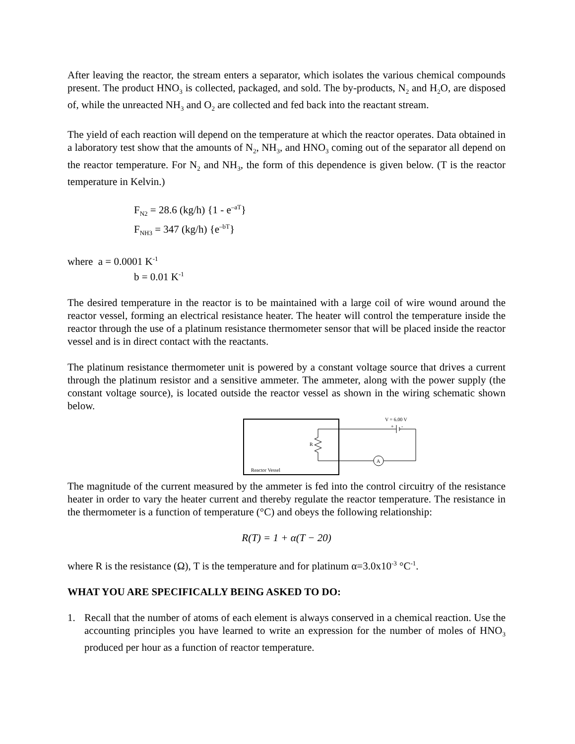After leaving the reactor, the stream enters a separator, which isolates the various chemical compounds present. The product HNO<sub>3</sub> is collected, packaged, and sold. The by-products, N<sub>2</sub> and H<sub>2</sub>O, are disposed of, while the unreacted NH<sub>3</sub> and O<sub>2</sub> are collected and fed back into the reactant stream.
The yield of each reaction will depend on the temperature at which the reactor operates. Data obtained in a laboratory test show that the amounts of N<sub>2</sub>, NH<sub>3</sub>, and HNO<sub>3</sub> coming out of the separator all depend on the reactor temperature. For N<sub>2</sub> and NH<sub>3</sub>, the form of this dependence is given below. (T is the reactor temperature in Kelvin.)
F<sub>N2</sub> = 28.6 (kg/h) {1 - e<sup>–aT</sup>}
F<sub>NH3</sub> = 347 (kg/h) {e<sup>–bT</sup>}
where a = 0.0001 K<sup>-1</sup>
b = 0.01 K<sup>-1</sup>
The desired temperature in the reactor is to be maintained with a large coil of wire wound around the reactor vessel, forming an electrical resistance heater. The heater will control the temperature inside the reactor through the use of a platinum resistance thermometer sensor that will be placed inside the reactor vessel and is in direct contact with the reactants.
The platinum resistance thermometer unit is powered by a constant voltage source that drives a current through the platinum resistor and a sensitive ammeter. The ammeter, along with the power supply (the constant voltage source), is located outside the reactor vessel as shown in the wiring schematic shown below.
Reactor Vessel
R
A
V = 6.00 V
+
-
The magnitude of the current measured by the ammeter is fed into the control circuitry of the resistance heater in order to vary the heater current and thereby regulate the reactor temperature. The resistance in the thermometer is a function of temperature (°C) and obeys the following relationship:
R(T) = 1 + α(T − 20)
where R is the resistance (Ω), T is the temperature and for platinum α=3.0x10<sup>-3</sup> °C<sup>-1</sup>.
WHAT YOU ARE SPECIFICALLY BEING ASKED TO DO:
1. Recall that the number of atoms of each element is always conserved in a chemical reaction. Use the accounting principles you have learned to write an expression for the number of moles of HNO<sub>3</sub> produced per hour as a function of reactor temperature.